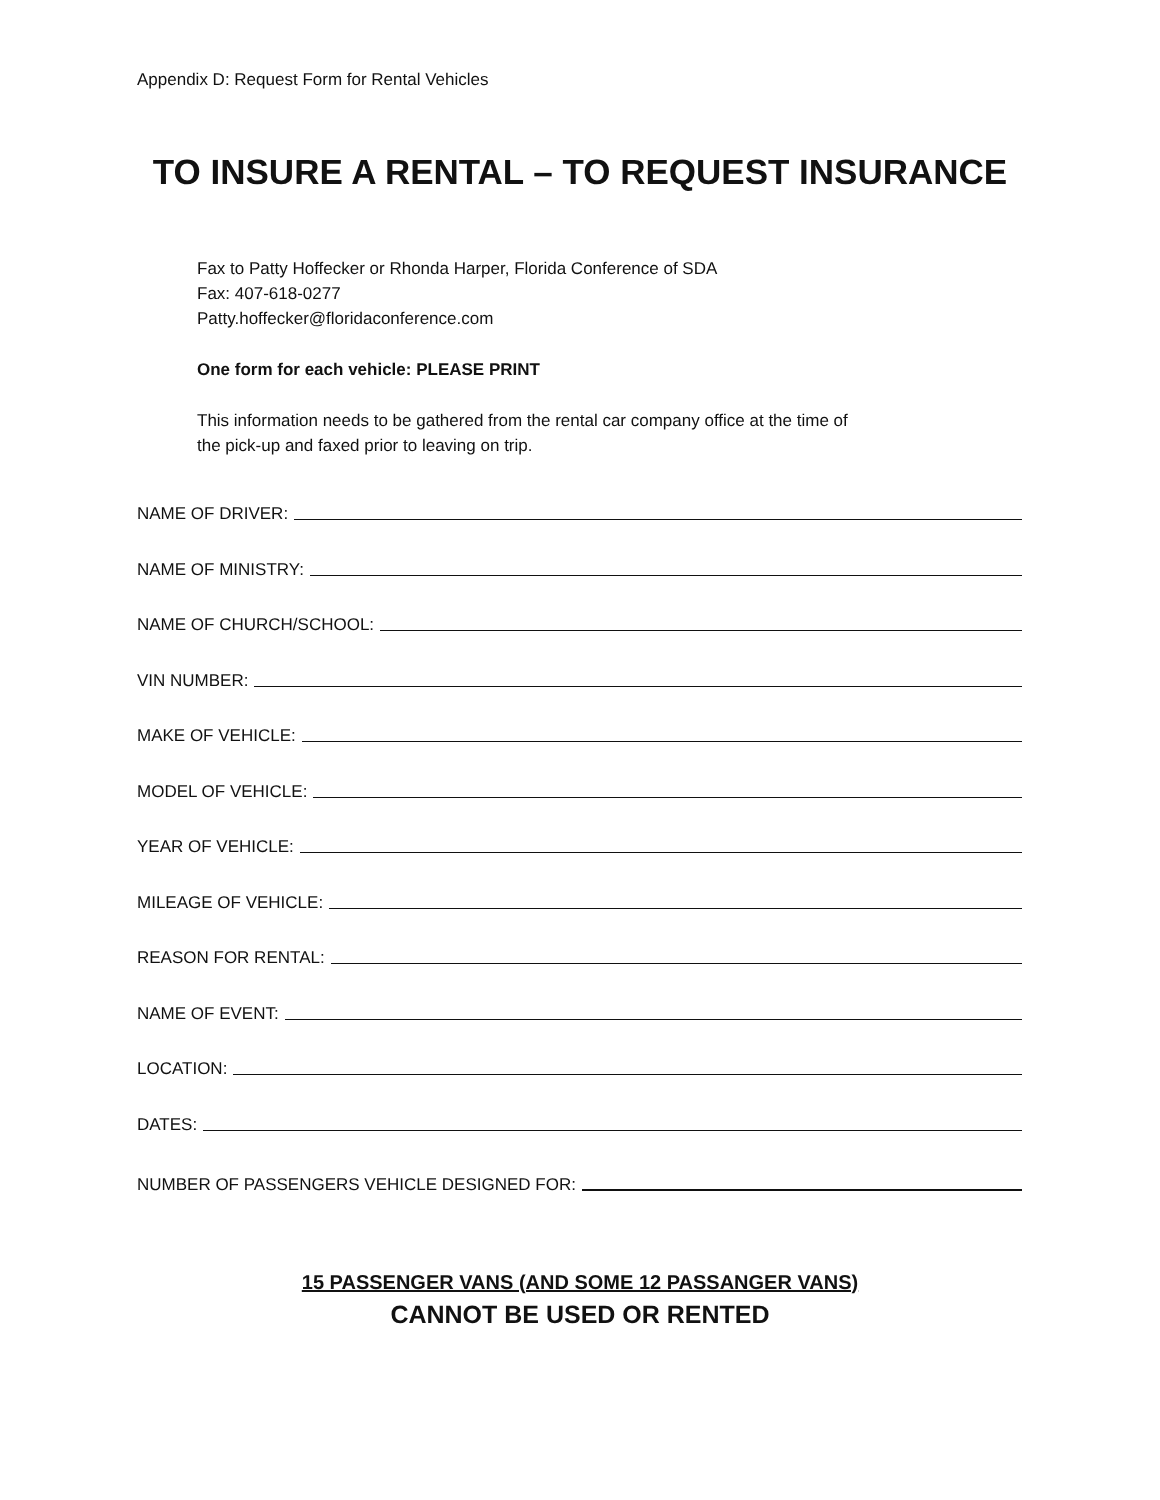Appendix D: Request Form for Rental Vehicles
TO INSURE A RENTAL – TO REQUEST INSURANCE
Fax to Patty Hoffecker or Rhonda Harper, Florida Conference of SDA
Fax: 407-618-0277
Patty.hoffecker@floridaconference.com
One form for each vehicle: PLEASE PRINT
This information needs to be gathered from the rental car company office at the time of
the pick-up and faxed prior to leaving on trip.
NAME OF DRIVER:
NAME OF MINISTRY:
NAME OF CHURCH/SCHOOL:
VIN NUMBER:
MAKE OF VEHICLE:
MODEL OF VEHICLE:
YEAR OF VEHICLE:
MILEAGE OF VEHICLE:
REASON FOR RENTAL:
NAME OF EVENT:
LOCATION:
DATES:
NUMBER OF PASSENGERS VEHICLE DESIGNED FOR:
15 PASSENGER VANS (AND SOME 12 PASSANGER VANS)
CANNOT BE USED OR RENTED